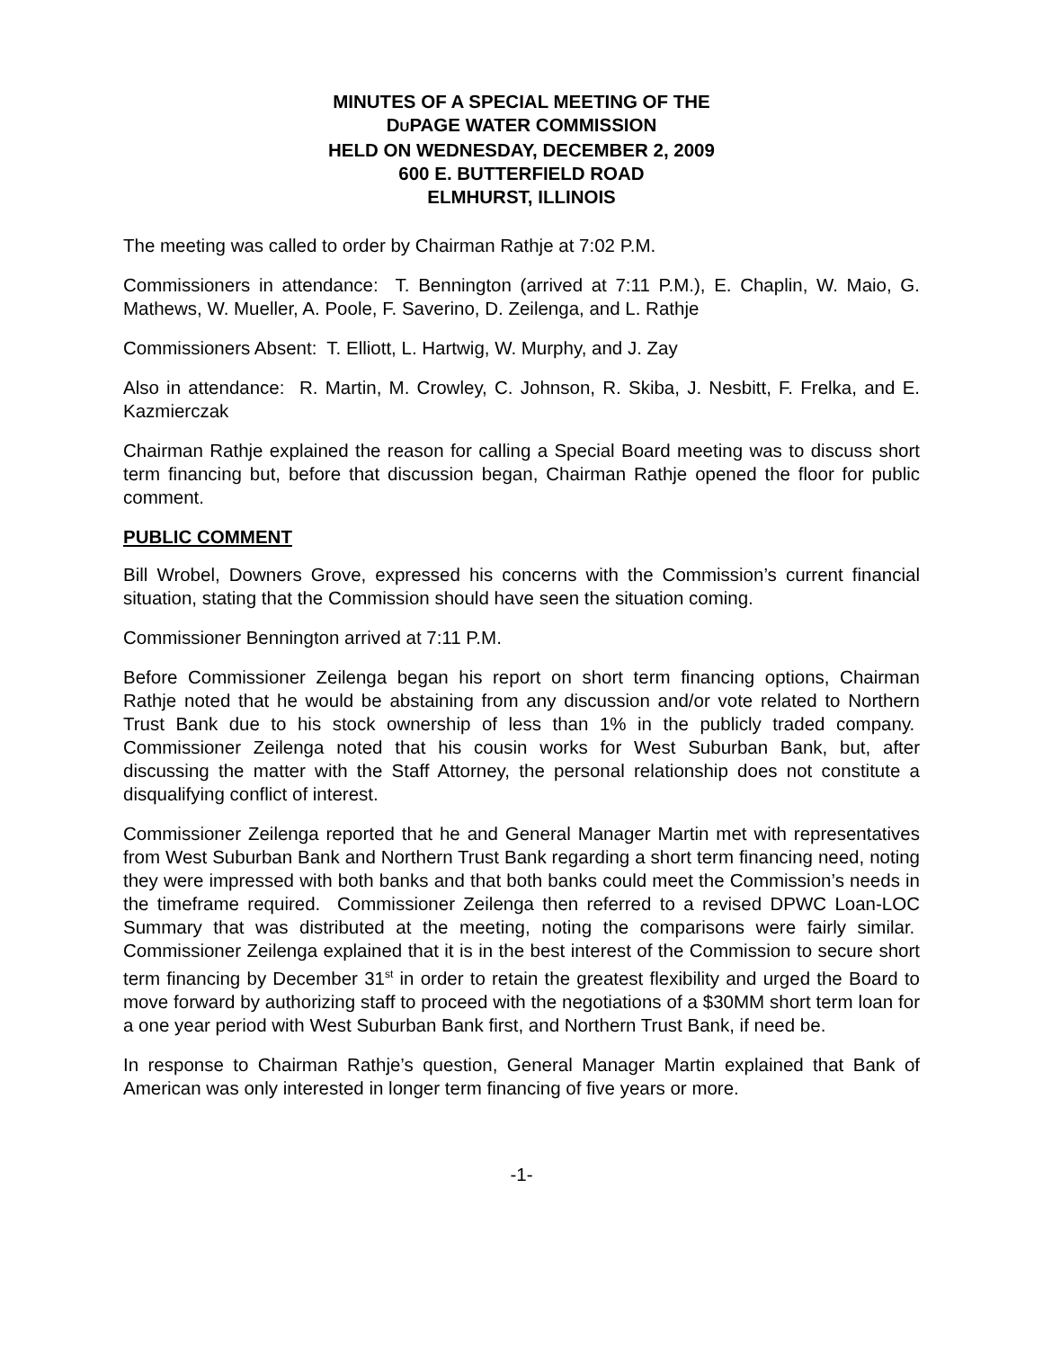MINUTES OF A SPECIAL MEETING OF THE
DUPAGE WATER COMMISSION
HELD ON WEDNESDAY, DECEMBER 2, 2009
600 E. BUTTERFIELD ROAD
ELMHURST, ILLINOIS
The meeting was called to order by Chairman Rathje at 7:02 P.M.
Commissioners in attendance: T. Bennington (arrived at 7:11 P.M.), E. Chaplin, W. Maio, G. Mathews, W. Mueller, A. Poole, F. Saverino, D. Zeilenga, and L. Rathje
Commissioners Absent: T. Elliott, L. Hartwig, W. Murphy, and J. Zay
Also in attendance: R. Martin, M. Crowley, C. Johnson, R. Skiba, J. Nesbitt, F. Frelka, and E. Kazmierczak
Chairman Rathje explained the reason for calling a Special Board meeting was to discuss short term financing but, before that discussion began, Chairman Rathje opened the floor for public comment.
PUBLIC COMMENT
Bill Wrobel, Downers Grove, expressed his concerns with the Commission’s current financial situation, stating that the Commission should have seen the situation coming.
Commissioner Bennington arrived at 7:11 P.M.
Before Commissioner Zeilenga began his report on short term financing options, Chairman Rathje noted that he would be abstaining from any discussion and/or vote related to Northern Trust Bank due to his stock ownership of less than 1% in the publicly traded company. Commissioner Zeilenga noted that his cousin works for West Suburban Bank, but, after discussing the matter with the Staff Attorney, the personal relationship does not constitute a disqualifying conflict of interest.
Commissioner Zeilenga reported that he and General Manager Martin met with representatives from West Suburban Bank and Northern Trust Bank regarding a short term financing need, noting they were impressed with both banks and that both banks could meet the Commission’s needs in the timeframe required. Commissioner Zeilenga then referred to a revised DPWC Loan-LOC Summary that was distributed at the meeting, noting the comparisons were fairly similar. Commissioner Zeilenga explained that it is in the best interest of the Commission to secure short term financing by December 31<sup>st</sup> in order to retain the greatest flexibility and urged the Board to move forward by authorizing staff to proceed with the negotiations of a $30MM short term loan for a one year period with West Suburban Bank first, and Northern Trust Bank, if need be.
In response to Chairman Rathje’s question, General Manager Martin explained that Bank of American was only interested in longer term financing of five years or more.
-1-